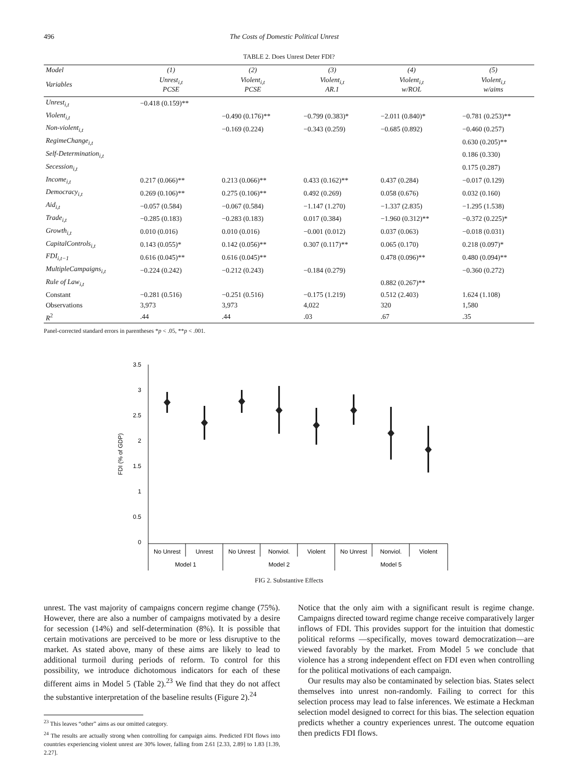496 The Costs of Domestic Political Unrest
TABLE 2. Does Unrest Deter FDI?
| Model | (1) | (2) | (3) | (4) | (5) |
| --- | --- | --- | --- | --- | --- |
| Variables | Unrest<sub>i,t</sub> PCSE | Violent<sub>i,t</sub> PCSE | Violent<sub>i,t</sub> AR.1 | Violent<sub>i,t</sub> w/ROL | Violent<sub>i,t</sub> w/aims |
| Unrest<sub>i,t</sub> | −0.418 (0.159)** | | | | |
| Violent<sub>i,t</sub> | | −0.490 (0.176)** | −0.799 (0.383)* | −2.011 (0.840)* | −0.781 (0.253)** |
| Non-violent<sub>i,t</sub> | | −0.169 (0.224) | −0.343 (0.259) | −0.685 (0.892) | −0.460 (0.257) |
| RegimeChange<sub>i,t</sub> | | | | | 0.630 (0.205)** |
| Self-Determination<sub>i,t</sub> | | | | | 0.186 (0.330) |
| Secession<sub>i,t</sub> | | | | | 0.175 (0.287) |
| Income<sub>i,t</sub> | 0.217 (0.066)** | 0.213 (0.066)** | 0.433 (0.162)** | 0.437 (0.284) | −0.017 (0.129) |
| Democracy<sub>i,t</sub> | 0.269 (0.106)** | 0.275 (0.106)** | 0.492 (0.269) | 0.058 (0.676) | 0.032 (0.160) |
| Aid<sub>i,t</sub> | −0.057 (0.584) | −0.067 (0.584) | −1.147 (1.270) | −1.337 (2.835) | −1.295 (1.538) |
| Trade<sub>i,t</sub> | −0.285 (0.183) | −0.283 (0.183) | 0.017 (0.384) | −1.960 (0.312)** | −0.372 (0.225)* |
| Growth<sub>i,t</sub> | 0.010 (0.016) | 0.010 (0.016) | −0.001 (0.012) | 0.037 (0.063) | −0.018 (0.031) |
| CapitalControls<sub>i,t</sub> | 0.143 (0.055)* | 0.142 (0.056)** | 0.307 (0.117)** | 0.065 (0.170) | 0.218 (0.097)* |
| FDI<sub>i,t−1</sub> | 0.616 (0.045)** | 0.616 (0.045)** | | 0.478 (0.096)** | 0.480 (0.094)** |
| MultipleCampaigns<sub>i,t</sub> | −0.224 (0.242) | −0.212 (0.243) | −0.184 (0.279) | | −0.360 (0.272) |
| Rule of Law<sub>i,t</sub> | | | | 0.882 (0.267)** | |
| Constant | −0.281 (0.516) | −0.251 (0.516) | −0.175 (1.219) | 0.512 (2.403) | 1.624 (1.108) |
| Observations | 3,973 | 3,973 | 4,022 | 320 | 1,580 |
| R<sup>2</sup> | .44 | .44 | .03 | .67 | .35 |
Panel-corrected standard errors in parentheses *p < .05, **p < .001.
3.5
3
2.5
2
1.5
1
0.5
0
FDI (% of GDP)
No Unrest
Unrest
No Unrest
Nonviol.
Violent
No Unrest
Nonviol.
Violent
Model 1
Model 2
Model 5
FIG 2. Substantive Effects
unrest. The vast majority of campaigns concern regime change (75%). However, there are also a number of campaigns motivated by a desire for secession (14%) and self-determination (8%). It is possible that certain motivations are perceived to be more or less disruptive to the market. As stated above, many of these aims are likely to lead to additional turmoil during periods of reform. To control for this possibility, we introduce dichotomous indicators for each of these different aims in Model 5 (Table 2).<sup>23</sup> We find that they do not affect the substantive interpretation of the baseline results (Figure 2).<sup>24</sup>
<sup>23</sup> This leaves “other” aims as our omitted category.
<sup>24</sup> The results are actually strong when controlling for campaign aims. Predicted FDI flows into countries experiencing violent unrest are 30% lower, falling from 2.61 [2.33, 2.89] to 1.83 [1.39, 2.27].
Notice that the only aim with a significant result is regime change. Campaigns directed toward regime change receive comparatively larger inflows of FDI. This provides support for the intuition that domestic political reforms —specifically, moves toward democratization—are viewed favorably by the market. From Model 5 we conclude that violence has a strong independent effect on FDI even when controlling for the political motivations of each campaign.
Our results may also be contaminated by selection bias. States select themselves into unrest non-randomly. Failing to correct for this selection process may lead to false inferences. We estimate a Heckman selection model designed to correct for this bias. The selection equation predicts whether a country experiences unrest. The outcome equation then predicts FDI flows.